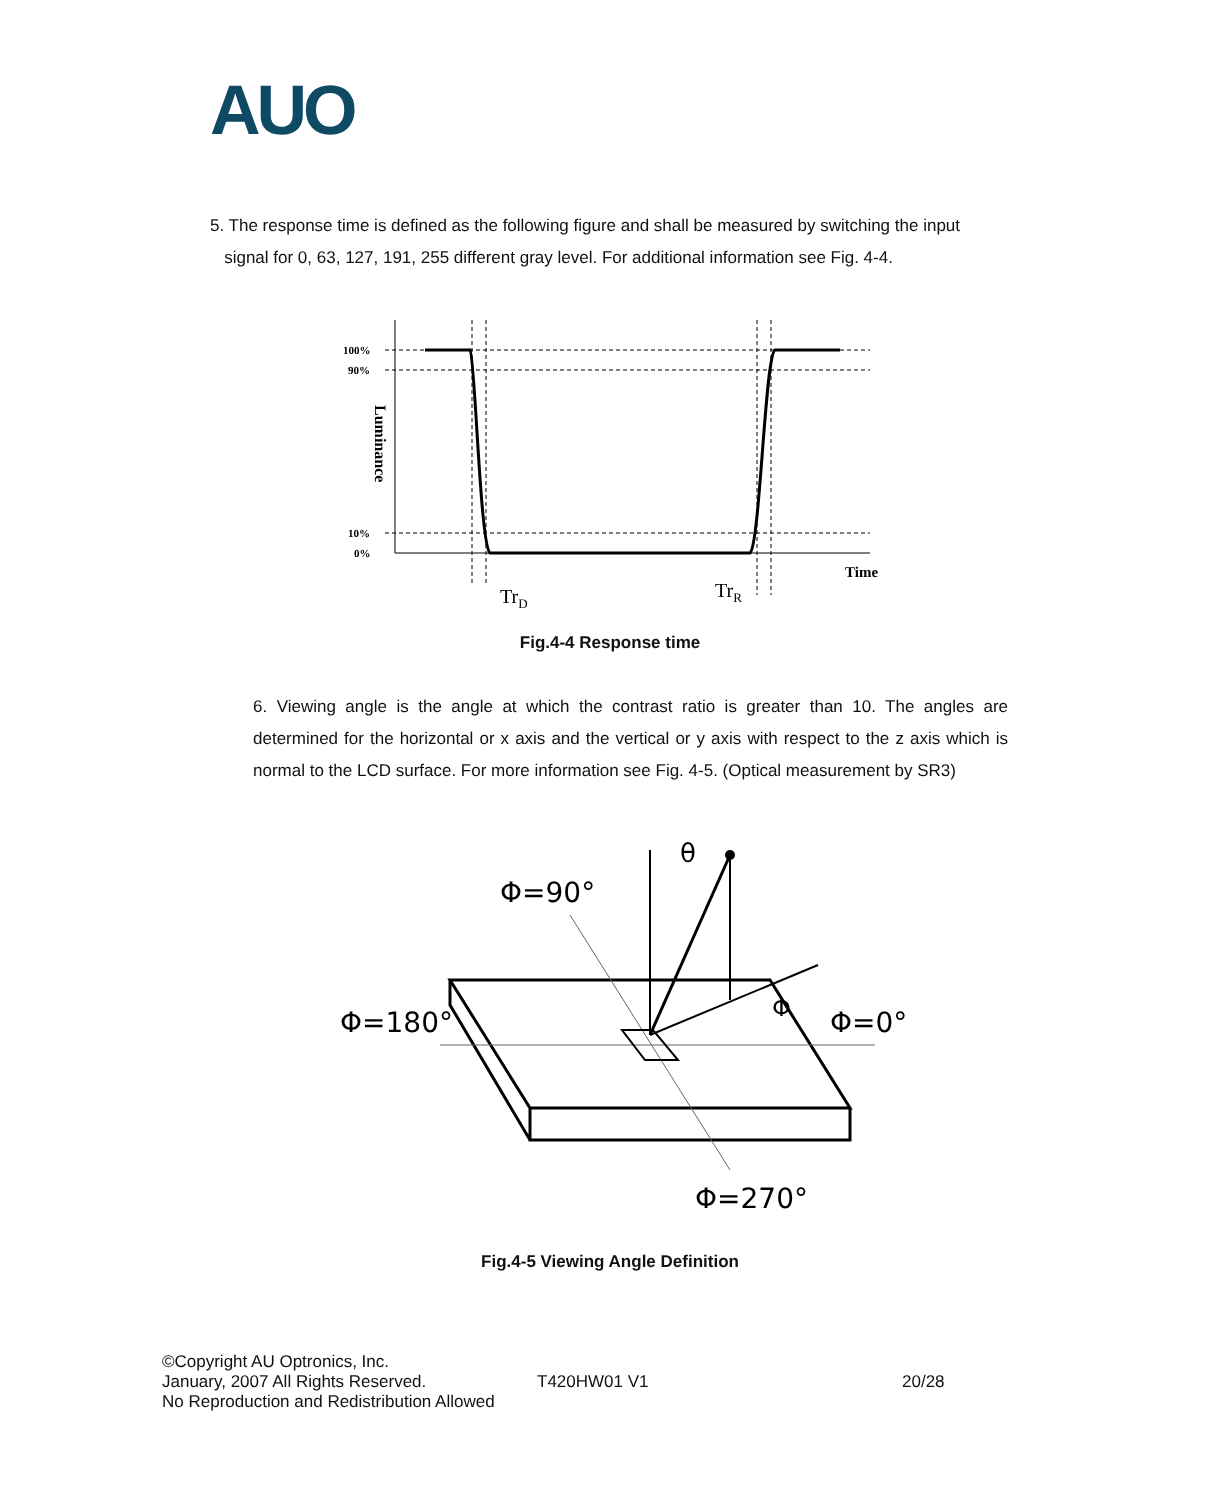AUO
5. The response time is defined as the following figure and shall be measured by switching the input
signal for 0, 63, 127, 191, 255 different gray level. For additional information see Fig. 4-4.
100%
90%
10%
0%
Time
TrD
TrR
Luminance
Fig.4-4 Response time
6. Viewing angle is the angle at which the contrast ratio is greater than 10. The angles are determined for the horizontal or x axis and the vertical or y axis with respect to the z axis which is normal to the LCD surface. For more information see Fig. 4-5. (Optical measurement by SR3)
Φ=90°
Φ=180°
Φ=0°
Φ=270°
θ
Φ
Fig.4-5 Viewing Angle Definition
©Copyright AU Optronics, Inc.
January, 2007 All Rights Reserved.
No Reproduction and Redistribution Allowed
T420HW01 V1 20/28